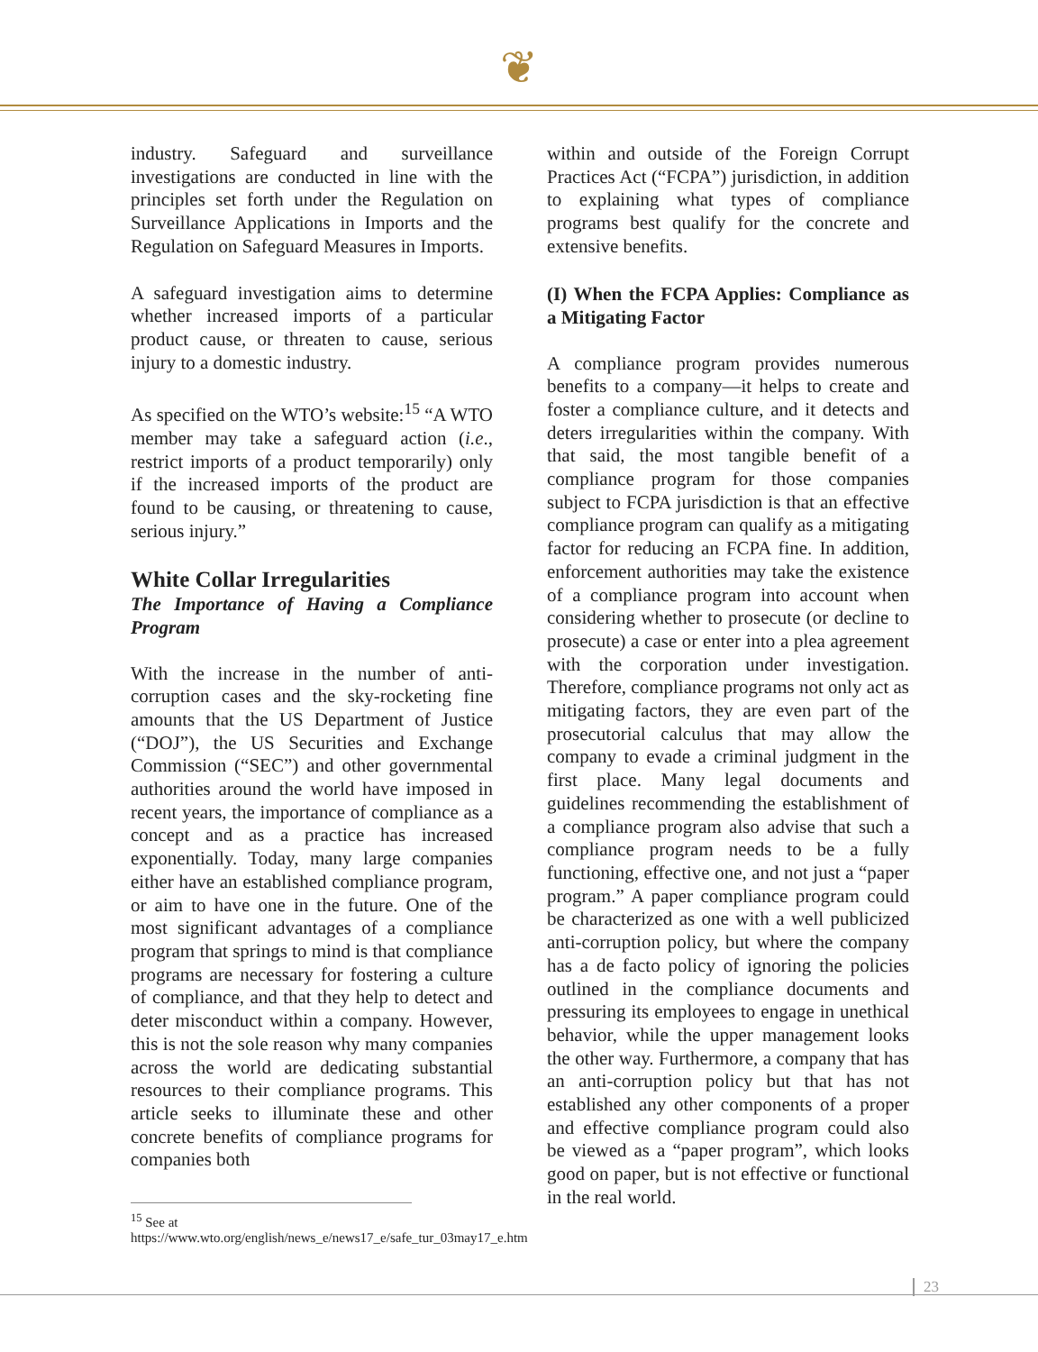❦
industry. Safeguard and surveillance investigations are conducted in line with the principles set forth under the Regulation on Surveillance Applications in Imports and the Regulation on Safeguard Measures in Imports.
A safeguard investigation aims to determine whether increased imports of a particular product cause, or threaten to cause, serious injury to a domestic industry.
As specified on the WTO’s website:<sup>15</sup> “A WTO member may take a safeguard action (i.e., restrict imports of a product temporarily) only if the increased imports of the product are found to be causing, or threatening to cause, serious injury.”
White Collar Irregularities
The Importance of Having a Compliance Program
With the increase in the number of anti-corruption cases and the sky-rocketing fine amounts that the US Department of Justice (“DOJ”), the US Securities and Exchange Commission (“SEC”) and other governmental authorities around the world have imposed in recent years, the importance of compliance as a concept and as a practice has increased exponentially. Today, many large companies either have an established compliance program, or aim to have one in the future. One of the most significant advantages of a compliance program that springs to mind is that compliance programs are necessary for fostering a culture of compliance, and that they help to detect and deter misconduct within a company. However, this is not the sole reason why many companies across the world are dedicating substantial resources to their compliance programs. This article seeks to illuminate these and other concrete benefits of compliance programs for companies both
<sup>15</sup> See at
https://www.wto.org/english/news_e/news17_e/safe_tur_03may17_e.htm
within and outside of the Foreign Corrupt Practices Act (“FCPA”) jurisdiction, in addition to explaining what types of compliance programs best qualify for the concrete and extensive benefits.
(I) When the FCPA Applies: Compliance as a Mitigating Factor
A compliance program provides numerous benefits to a company—it helps to create and foster a compliance culture, and it detects and deters irregularities within the company. With that said, the most tangible benefit of a compliance program for those companies subject to FCPA jurisdiction is that an effective compliance program can qualify as a mitigating factor for reducing an FCPA fine. In addition, enforcement authorities may take the existence of a compliance program into account when considering whether to prosecute (or decline to prosecute) a case or enter into a plea agreement with the corporation under investigation. Therefore, compliance programs not only act as mitigating factors, they are even part of the prosecutorial calculus that may allow the company to evade a criminal judgment in the first place. Many legal documents and guidelines recommending the establishment of a compliance program also advise that such a compliance program needs to be a fully functioning, effective one, and not just a “paper program.” A paper compliance program could be characterized as one with a well publicized anti-corruption policy, but where the company has a de facto policy of ignoring the policies outlined in the compliance documents and pressuring its employees to engage in unethical behavior, while the upper management looks the other way. Furthermore, a company that has an anti-corruption policy but that has not established any other components of a proper and effective compliance program could also be viewed as a “paper program”, which looks good on paper, but is not effective or functional in the real world.
23